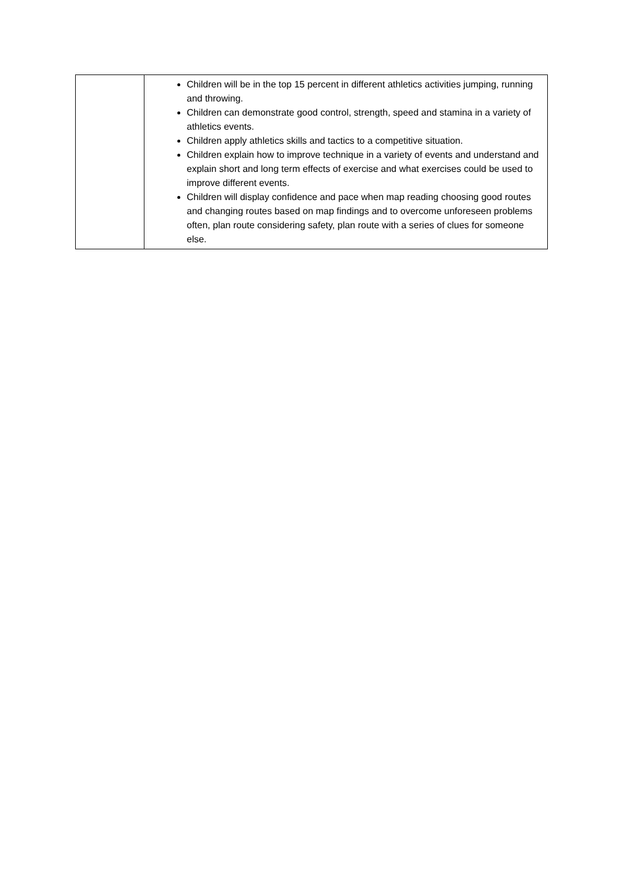| | Children will be in the top 15 percent in different athletics activities jumping, running and throwing. Children can demonstrate good control, strength, speed and stamina in a variety of athletics events. Children apply athletics skills and tactics to a competitive situation. Children explain how to improve technique in a variety of events and understand and explain short and long term effects of exercise and what exercises could be used to improve different events. Children will display confidence and pace when map reading choosing good routes and changing routes based on map findings and to overcome unforeseen problems often, plan route considering safety, plan route with a series of clues for someone else. |